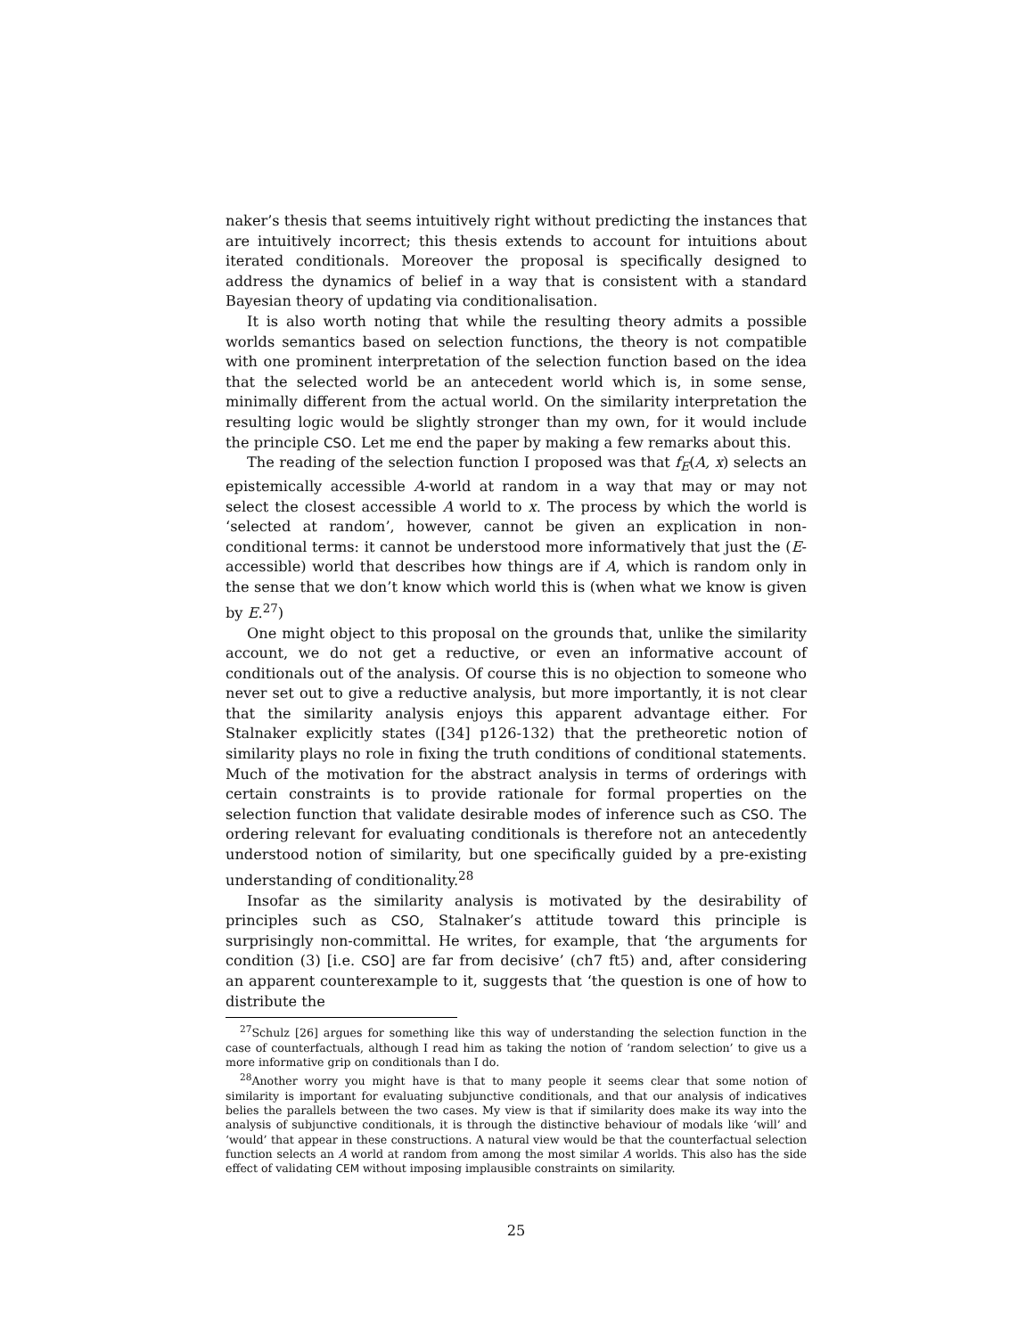naker’s thesis that seems intuitively right without predicting the instances that are intuitively incorrect; this thesis extends to account for intuitions about iterated conditionals. Moreover the proposal is specifically designed to address the dynamics of belief in a way that is consistent with a standard Bayesian theory of updating via conditionalisation.
It is also worth noting that while the resulting theory admits a possible worlds semantics based on selection functions, the theory is not compatible with one prominent interpretation of the selection function based on the idea that the selected world be an antecedent world which is, in some sense, minimally different from the actual world. On the similarity interpretation the resulting logic would be slightly stronger than my own, for it would include the principle CSO. Let me end the paper by making a few remarks about this.
The reading of the selection function I proposed was that f<sub>E</sub>(A, x) selects an epistemically accessible A-world at random in a way that may or may not select the closest accessible A world to x. The process by which the world is ‘selected at random’, however, cannot be given an explication in non-conditional terms: it cannot be understood more informatively that just the (E-accessible) world that describes how things are if A, which is random only in the sense that we don’t know which world this is (when what we know is given by E.<sup>27</sup>)
One might object to this proposal on the grounds that, unlike the similarity account, we do not get a reductive, or even an informative account of conditionals out of the analysis. Of course this is no objection to someone who never set out to give a reductive analysis, but more importantly, it is not clear that the similarity analysis enjoys this apparent advantage either. For Stalnaker explicitly states ([34] p126-132) that the pretheoretic notion of similarity plays no role in fixing the truth conditions of conditional statements. Much of the motivation for the abstract analysis in terms of orderings with certain constraints is to provide rationale for formal properties on the selection function that validate desirable modes of inference such as CSO. The ordering relevant for evaluating conditionals is therefore not an antecedently understood notion of similarity, but one specifically guided by a pre-existing understanding of conditionality.<sup>28</sup>
Insofar as the similarity analysis is motivated by the desirability of principles such as CSO, Stalnaker’s attitude toward this principle is surprisingly non-committal. He writes, for example, that ‘the arguments for condition (3) [i.e. CSO] are far from decisive’ (ch7 ft5) and, after considering an apparent counterexample to it, suggests that ‘the question is one of how to distribute the
<sup>27</sup> Schulz [26] argues for something like this way of understanding the selection function in the case of counterfactuals, although I read him as taking the notion of ‘random selection’ to give us a more informative grip on conditionals than I do.
<sup>28</sup> Another worry you might have is that to many people it seems clear that some notion of similarity is important for evaluating subjunctive conditionals, and that our analysis of indicatives belies the parallels between the two cases. My view is that if similarity does make its way into the analysis of subjunctive conditionals, it is through the distinctive behaviour of modals like ‘will’ and ‘would’ that appear in these constructions. A natural view would be that the counterfactual selection function selects an A world at random from among the most similar A worlds. This also has the side effect of validating CEM without imposing implausible constraints on similarity.
25